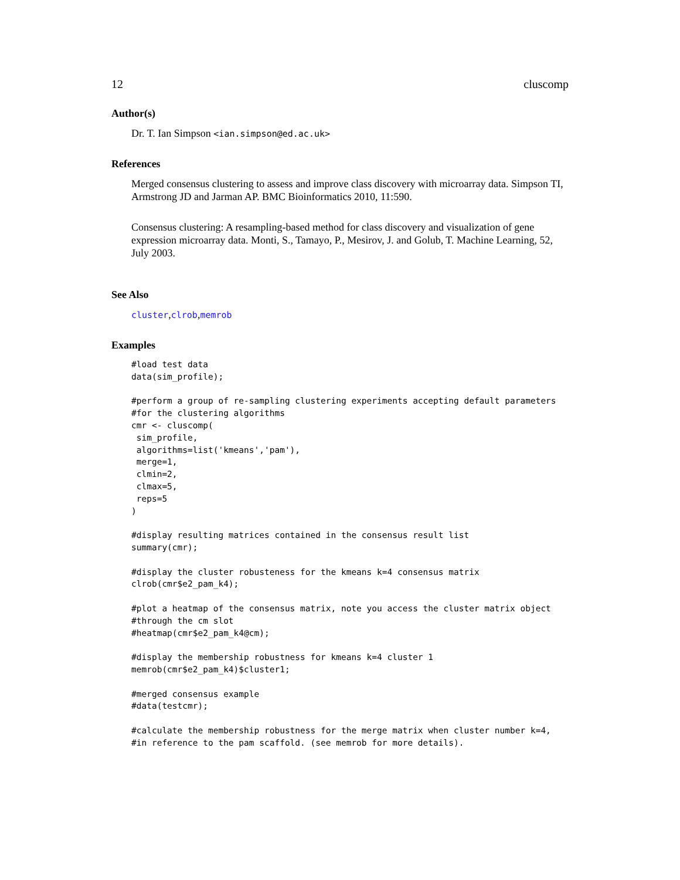12 cluscomp
Author(s)
Dr. T. Ian Simpson <ian.simpson@ed.ac.uk>
References
Merged consensus clustering to assess and improve class discovery with microarray data. Simpson TI, Armstrong JD and Jarman AP. BMC Bioinformatics 2010, 11:590.
Consensus clustering: A resampling-based method for class discovery and visualization of gene expression microarray data. Monti, S., Tamayo, P., Mesirov, J. and Golub, T. Machine Learning, 52, July 2003.
See Also
cluster,clrob,memrob
Examples
#load test data
data(sim_profile);

#perform a group of re-sampling clustering experiments accepting default parameters
#for the clustering algorithms
cmr <- cluscomp(
 sim_profile,
 algorithms=list('kmeans','pam'),
 merge=1,
 clmin=2,
 clmax=5,
 reps=5
)

#display resulting matrices contained in the consensus result list
summary(cmr);

#display the cluster robusteness for the kmeans k=4 consensus matrix
clrob(cmr$e2_pam_k4);

#plot a heatmap of the consensus matrix, note you access the cluster matrix object
#through the cm slot
#heatmap(cmr$e2_pam_k4@cm);

#display the membership robustness for kmeans k=4 cluster 1
memrob(cmr$e2_pam_k4)$cluster1;

#merged consensus example
#data(testcmr);

#calculate the membership robustness for the merge matrix when cluster number k=4,
#in reference to the pam scaffold. (see memrob for more details).